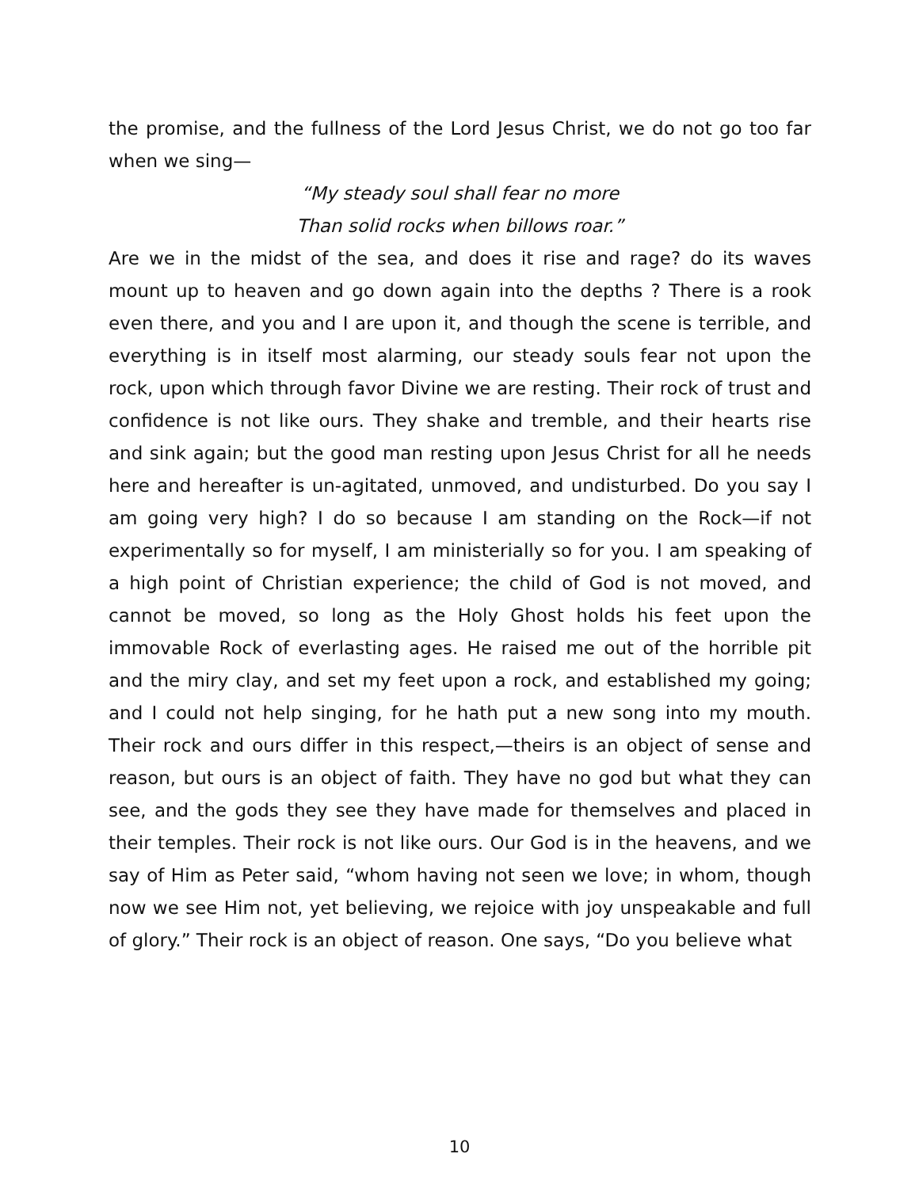the promise, and the fullness of the Lord Jesus Christ, we do not go too far when we sing—
“My steady soul shall fear no more
Than solid rocks when billows roar.”
Are we in the midst of the sea, and does it rise and rage? do its waves mount up to heaven and go down again into the depths ? There is a rook even there, and you and I are upon it, and though the scene is terrible, and everything is in itself most alarming, our steady souls fear not upon the rock, upon which through favor Divine we are resting. Their rock of trust and confidence is not like ours. They shake and tremble, and their hearts rise and sink again; but the good man resting upon Jesus Christ for all he needs here and hereafter is un-agitated, unmoved, and undisturbed. Do you say I am going very high? I do so because I am standing on the Rock—if not experimentally so for myself, I am ministerially so for you. I am speaking of a high point of Christian experience; the child of God is not moved, and cannot be moved, so long as the Holy Ghost holds his feet upon the immovable Rock of everlasting ages. He raised me out of the horrible pit and the miry clay, and set my feet upon a rock, and established my going; and I could not help singing, for he hath put a new song into my mouth. Their rock and ours differ in this respect,—theirs is an object of sense and reason, but ours is an object of faith. They have no god but what they can see, and the gods they see they have made for themselves and placed in their temples. Their rock is not like ours. Our God is in the heavens, and we say of Him as Peter said, “whom having not seen we love; in whom, though now we see Him not, yet believing, we rejoice with joy unspeakable and full of glory.” Their rock is an object of reason. One says, “Do you believe what
10